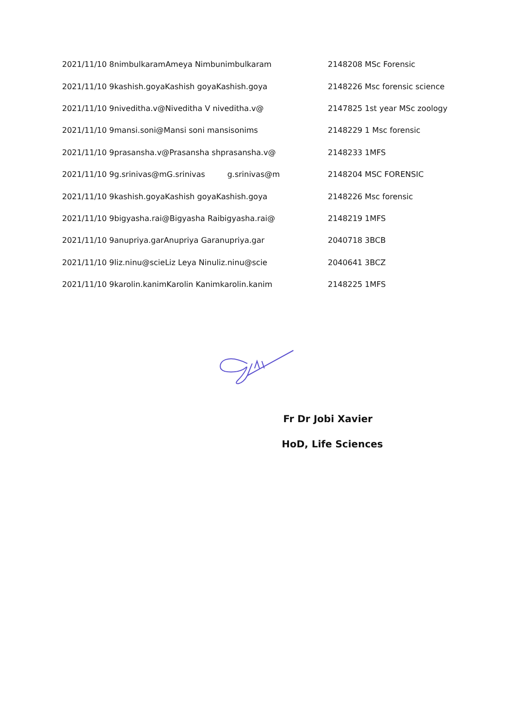| 2021/11/10 8nimbulkaramAmeya Nimbunimbulkaram | 2148208 MSc Forensic |
| 2021/11/10 9kashish.goyaKashish goyaKashish.goya | 2148226 Msc forensic science |
| 2021/11/10 9niveditha.v@Niveditha V niveditha.v@ | 2147825 1st year MSc zoology |
| 2021/11/10 9mansi.soni@Mansi soni mansisonims | 2148229 1 Msc forensic |
| 2021/11/10 9prasansha.v@Prasansha shprasansha.v@ | 2148233 1MFS |
| 2021/11/10 9g.srinivas@mG.srinivas g.srinivas@m | 2148204 MSC FORENSIC |
| 2021/11/10 9kashish.goyaKashish goyaKashish.goya | 2148226 Msc forensic |
| 2021/11/10 9bigyasha.rai@Bigyasha Raibigyasha.rai@ | 2148219 1MFS |
| 2021/11/10 9anupriya.garAnupriya Garanupriya.gar | 2040718 3BCB |
| 2021/11/10 9liz.ninu@scieLiz Leya Ninuliz.ninu@scie | 2040641 3BCZ |
| 2021/11/10 9karolin.kanimKarolin Kanimkarolin.kanim | 2148225 1MFS |
Fr Dr Jobi Xavier
HoD, Life Sciences